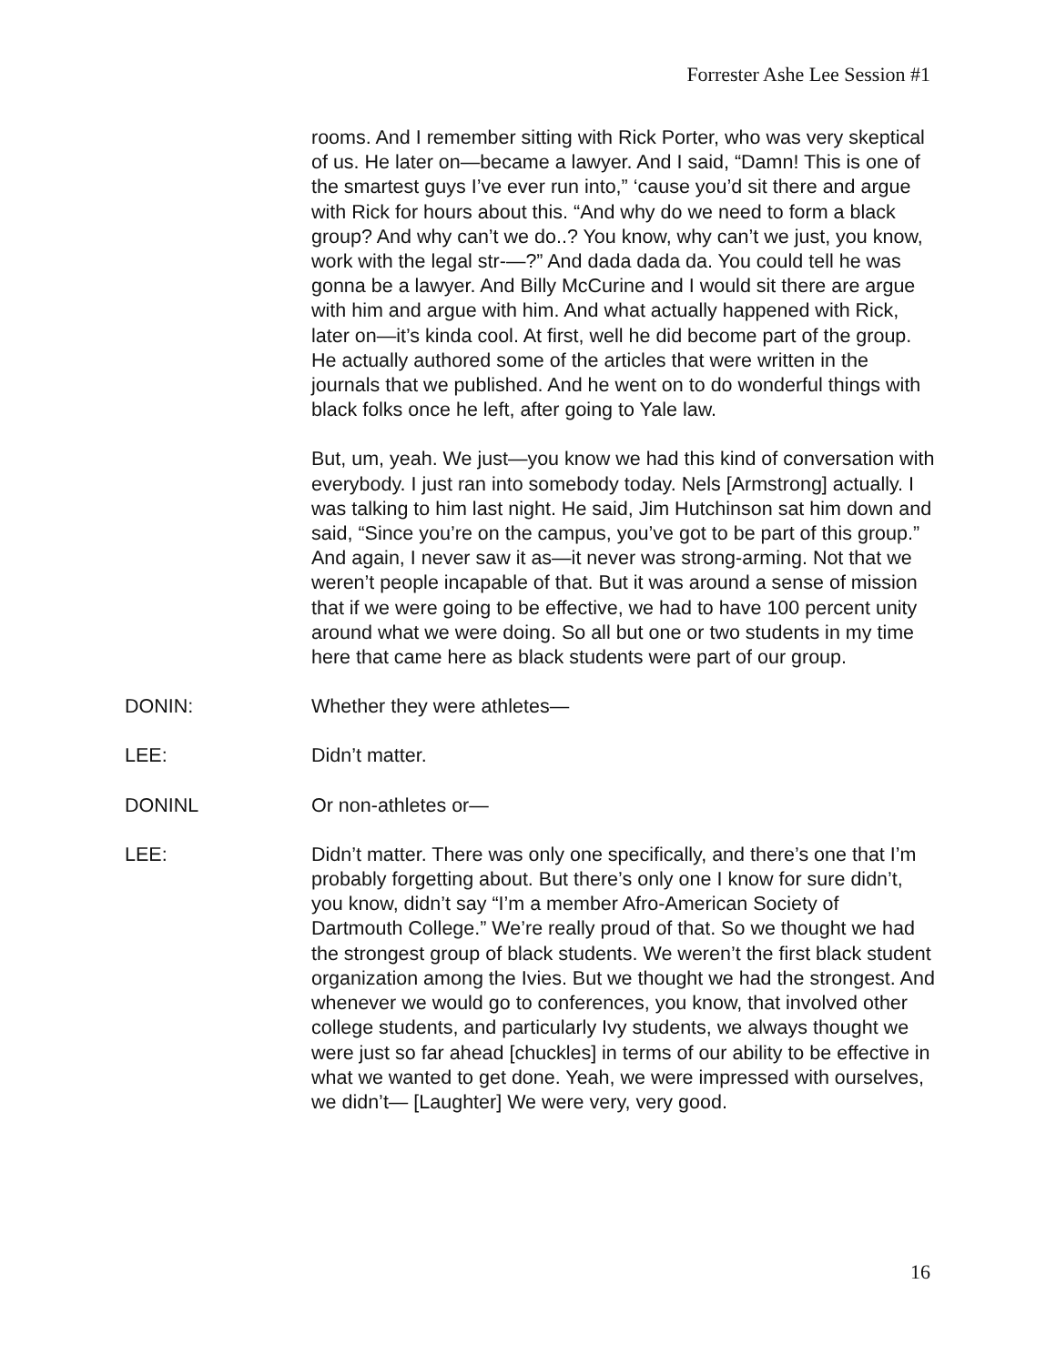Forrester Ashe Lee Session #1
rooms. And I remember sitting with Rick Porter, who was very skeptical of us. He later on—became a lawyer. And I said, “Damn! This is one of the smartest guys I’ve ever run into,” ‘cause you’d sit there and argue with Rick for hours about this. “And why do we need to form a black group? And why can’t we do..? You know, why can’t we just, you know, work with the legal str-—?” And dada dada da. You could tell he was gonna be a lawyer. And Billy McCurine and I would sit there are argue with him and argue with him. And what actually happened with Rick, later on—it’s kinda cool. At first, well he did become part of the group. He actually authored some of the articles that were written in the journals that we published. And he went on to do wonderful things with black folks once he left, after going to Yale law.
But, um, yeah. We just—you know we had this kind of conversation with everybody. I just ran into somebody today. Nels [Armstrong] actually. I was talking to him last night. He said, Jim Hutchinson sat him down and said, “Since you’re on the campus, you’ve got to be part of this group.” And again, I never saw it as—it never was strong-arming. Not that we weren’t people incapable of that. But it was around a sense of mission that if we were going to be effective, we had to have 100 percent unity around what we were doing. So all but one or two students in my time here that came here as black students were part of our group.
DONIN: Whether they were athletes—
LEE: Didn’t matter.
DONINL Or non-athletes or—
LEE: Didn’t matter. There was only one specifically, and there’s one that I’m probably forgetting about. But there’s only one I know for sure didn’t, you know, didn’t say “I’m a member Afro-American Society of Dartmouth College.” We’re really proud of that. So we thought we had the strongest group of black students. We weren’t the first black student organization among the Ivies. But we thought we had the strongest. And whenever we would go to conferences, you know, that involved other college students, and particularly Ivy students, we always thought we were just so far ahead [chuckles] in terms of our ability to be effective in what we wanted to get done. Yeah, we were impressed with ourselves, we didn’t— [Laughter] We were very, very good.
16